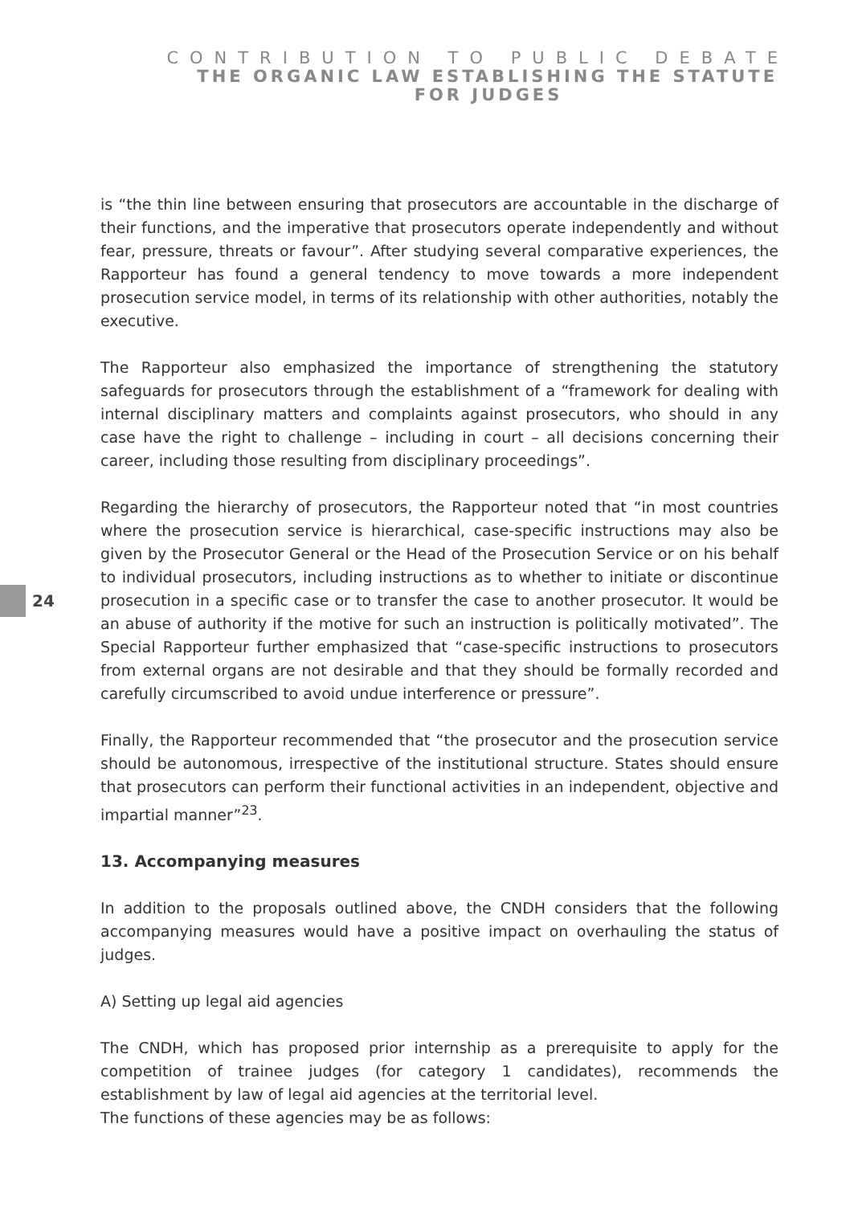CONTRIBUTION TO PUBLIC DEBATE
THE ORGANIC LAW ESTABLISHING THE STATUTE
FOR JUDGES
24
is “the thin line between ensuring that prosecutors are accountable in the discharge of their functions, and the imperative that prosecutors operate independently and without fear, pressure, threats or favour”. After studying several comparative experiences, the Rapporteur has found a general tendency to move towards a more independent prosecution service model, in terms of its relationship with other authorities, notably the executive.
The Rapporteur also emphasized the importance of strengthening the statutory safeguards for prosecutors through the establishment of a “framework for dealing with internal disciplinary matters and complaints against prosecutors, who should in any case have the right to challenge – including in court – all decisions concerning their career, including those resulting from disciplinary proceedings”.
Regarding the hierarchy of prosecutors, the Rapporteur noted that “in most countries where the prosecution service is hierarchical, case-specific instructions may also be given by the Prosecutor General or the Head of the Prosecution Service or on his behalf to individual prosecutors, including instructions as to whether to initiate or discontinue prosecution in a specific case or to transfer the case to another prosecutor. It would be an abuse of authority if the motive for such an instruction is politically motivated”. The Special Rapporteur further emphasized that “case-specific instructions to prosecutors from external organs are not desirable and that they should be formally recorded and carefully circumscribed to avoid undue interference or pressure”.
Finally, the Rapporteur recommended that “the prosecutor and the prosecution service should be autonomous, irrespective of the institutional structure. States should ensure that prosecutors can perform their functional activities in an independent, objective and impartial manner”<sup>23</sup>.
13. Accompanying measures
In addition to the proposals outlined above, the CNDH considers that the following accompanying measures would have a positive impact on overhauling the status of judges.
A) Setting up legal aid agencies
The CNDH, which has proposed prior internship as a prerequisite to apply for the competition of trainee judges (for category 1 candidates), recommends the establishment by law of legal aid agencies at the territorial level.
The functions of these agencies may be as follows: